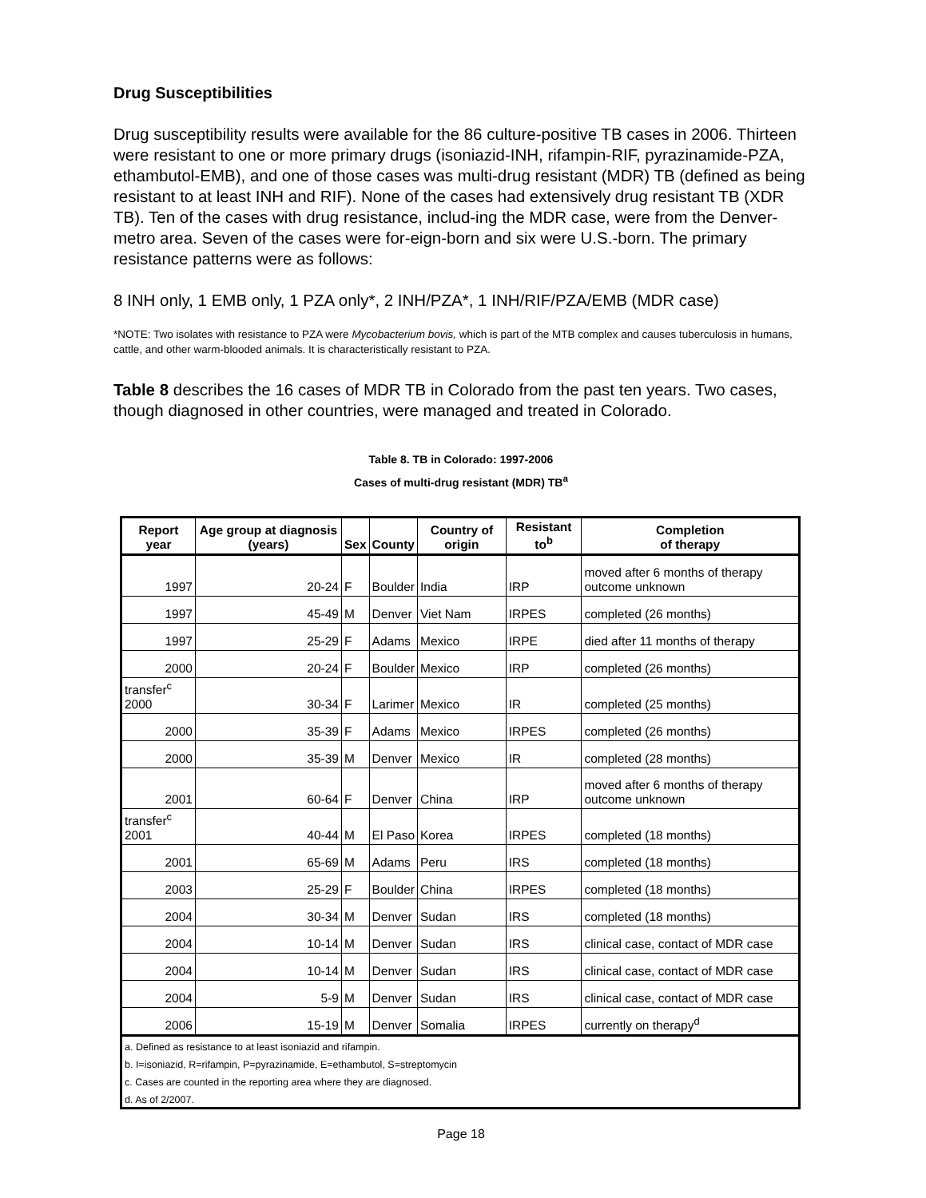Drug Susceptibilities
Drug susceptibility results were available for the 86 culture-positive TB cases in 2006. Thirteen were resistant to one or more primary drugs (isoniazid-INH, rifampin-RIF, pyrazinamide-PZA, ethambutol-EMB), and one of those cases was multi-drug resistant (MDR) TB (defined as being resistant to at least INH and RIF). None of the cases had extensively drug resistant TB (XDR TB). Ten of the cases with drug resistance, includ-ing the MDR case, were from the Denver-metro area. Seven of the cases were for-eign-born and six were U.S.-born. The primary resistance patterns were as follows:
8 INH only, 1 EMB only, 1 PZA only*, 2 INH/PZA*, 1 INH/RIF/PZA/EMB (MDR case)
*NOTE: Two isolates with resistance to PZA were Mycobacterium bovis, which is part of the MTB complex and causes tuberculosis in humans, cattle, and other warm-blooded animals. It is characteristically resistant to PZA.
Table 8 describes the 16 cases of MDR TB in Colorado from the past ten years. Two cases, though diagnosed in other countries, were managed and treated in Colorado.
Table 8. TB in Colorado: 1997-2006
Cases of multi-drug resistant (MDR) TB<sup>a</sup>
| Report year | Age group at diagnosis (years) | Sex | County | Country of origin | Resistant to<sup>b</sup> | Completion of therapy |
| --- | --- | --- | --- | --- | --- | --- |
| 1997 | 20-24 | F | Boulder | India | IRP | moved after 6 months of therapy outcome unknown |
| 1997 | 45-49 | M | Denver | Viet Nam | IRPES | completed (26 months) |
| 1997 | 25-29 | F | Adams | Mexico | IRPE | died after 11 months of therapy |
| 2000 | 20-24 | F | Boulder | Mexico | IRP | completed (26 months) |
| transfer<sup>c</sup> 2000 | 30-34 | F | Larimer | Mexico | IR | completed (25 months) |
| 2000 | 35-39 | F | Adams | Mexico | IRPES | completed (26 months) |
| 2000 | 35-39 | M | Denver | Mexico | IR | completed (28 months) |
| 2001 | 60-64 | F | Denver | China | IRP | moved after 6 months of therapy outcome unknown |
| transfer<sup>c</sup> 2001 | 40-44 | M | El Paso | Korea | IRPES | completed (18 months) |
| 2001 | 65-69 | M | Adams | Peru | IRS | completed (18 months) |
| 2003 | 25-29 | F | Boulder | China | IRPES | completed (18 months) |
| 2004 | 30-34 | M | Denver | Sudan | IRS | completed (18 months) |
| 2004 | 10-14 | M | Denver | Sudan | IRS | clinical case, contact of MDR case |
| 2004 | 10-14 | M | Denver | Sudan | IRS | clinical case, contact of MDR case |
| 2004 | 5-9 | M | Denver | Sudan | IRS | clinical case, contact of MDR case |
| 2006 | 15-19 | M | Denver | Somalia | IRPES | currently on therapy<sup>d</sup> |
| a. Defined as resistance to at least isoniazid and rifampin. | | | | | | |
| b. I=isoniazid, R=rifampin, P=pyrazinamide, E=ethambutol, S=streptomycin | | | | | | |
| c. Cases are counted in the reporting area where they are diagnosed. | | | | | | |
| d. As of 2/2007. | | | | | | |
Page 18